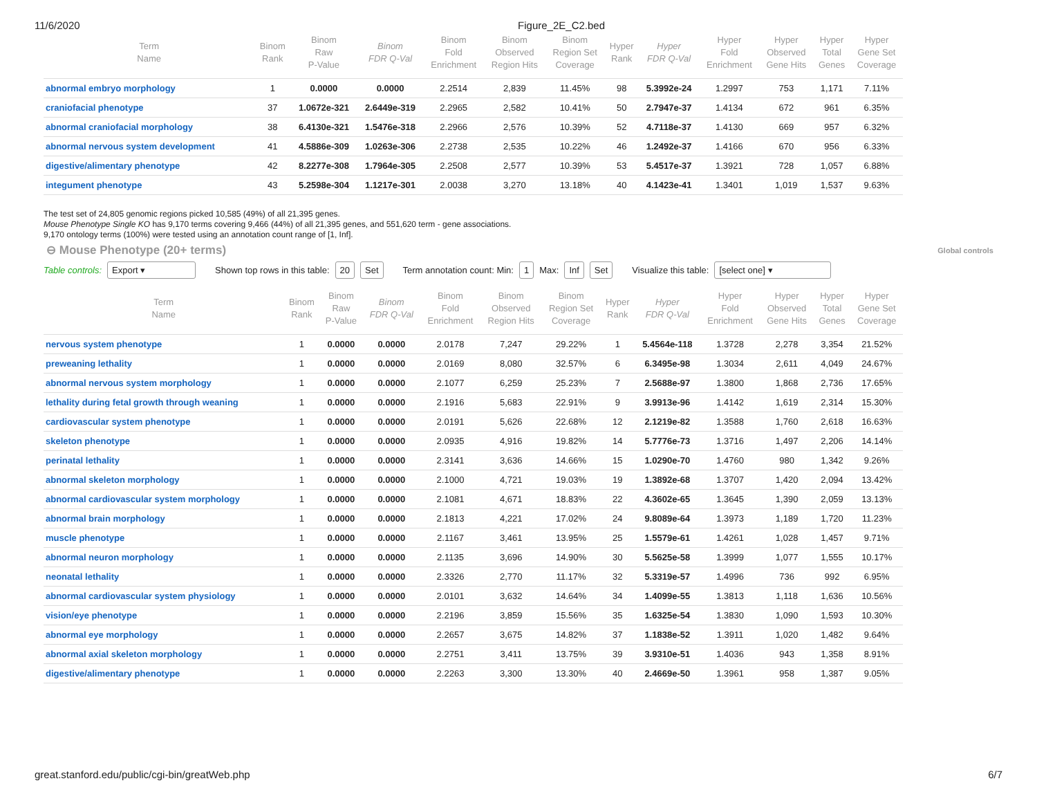11/6/2020 Figure_2E_C2.bed
| Term Name | Binom Rank | Binom Raw P-Value | Binom FDR Q-Val | Binom Fold Enrichment | Binom Observed Region Hits | Binom Region Set Coverage | Hyper Rank | Hyper FDR Q-Val | Hyper Fold Enrichment | Hyper Observed Gene Hits | Hyper Total Genes | Hyper Gene Set Coverage |
| --- | --- | --- | --- | --- | --- | --- | --- | --- | --- | --- | --- | --- |
| abnormal embryo morphology | 1 | 0.0000 | 0.0000 | 2.2514 | 2,839 | 11.45% | 98 | 5.3992e-24 | 1.2997 | 753 | 1,171 | 7.11% |
| craniofacial phenotype | 37 | 1.0672e-321 | 2.6449e-319 | 2.2965 | 2,582 | 10.41% | 50 | 2.7947e-37 | 1.4134 | 672 | 961 | 6.35% |
| abnormal craniofacial morphology | 38 | 6.4130e-321 | 1.5476e-318 | 2.2966 | 2,576 | 10.39% | 52 | 4.7118e-37 | 1.4130 | 669 | 957 | 6.32% |
| abnormal nervous system development | 41 | 4.5886e-309 | 1.0263e-306 | 2.2738 | 2,535 | 10.22% | 46 | 1.2492e-37 | 1.4166 | 670 | 956 | 6.33% |
| digestive/alimentary phenotype | 42 | 8.2277e-308 | 1.7964e-305 | 2.2508 | 2,577 | 10.39% | 53 | 5.4517e-37 | 1.3921 | 728 | 1,057 | 6.88% |
| integument phenotype | 43 | 5.2598e-304 | 1.1217e-301 | 2.0038 | 3,270 | 13.18% | 40 | 4.1423e-41 | 1.3401 | 1,019 | 1,537 | 9.63% |
The test set of 24,805 genomic regions picked 10,585 (49%) of all 21,395 genes.
Mouse Phenotype Single KO has 9,170 terms covering 9,466 (44%) of all 21,395 genes, and 551,620 term - gene associations.
9,170 ontology terms (100%) were tested using an annotation count range of [1, Inf].
⊖ Mouse Phenotype (20+ terms) Global controls
Table controls: Export ▾ Shown top rows in this table: 20 Set Term annotation count: Min: 1 Max: Inf Set Visualize this table: [select one] ▾
| Term Name | Binom Rank | Binom Raw P-Value | Binom FDR Q-Val | Binom Fold Enrichment | Binom Observed Region Hits | Binom Region Set Coverage | Hyper Rank | Hyper FDR Q-Val | Hyper Fold Enrichment | Hyper Observed Gene Hits | Hyper Total Genes | Hyper Gene Set Coverage |
| --- | --- | --- | --- | --- | --- | --- | --- | --- | --- | --- | --- | --- |
| nervous system phenotype | 1 | 0.0000 | 0.0000 | 2.0178 | 7,247 | 29.22% | 1 | 5.4564e-118 | 1.3728 | 2,278 | 3,354 | 21.52% |
| preweaning lethality | 1 | 0.0000 | 0.0000 | 2.0169 | 8,080 | 32.57% | 6 | 6.3495e-98 | 1.3034 | 2,611 | 4,049 | 24.67% |
| abnormal nervous system morphology | 1 | 0.0000 | 0.0000 | 2.1077 | 6,259 | 25.23% | 7 | 2.5688e-97 | 1.3800 | 1,868 | 2,736 | 17.65% |
| lethality during fetal growth through weaning | 1 | 0.0000 | 0.0000 | 2.1916 | 5,683 | 22.91% | 9 | 3.9913e-96 | 1.4142 | 1,619 | 2,314 | 15.30% |
| cardiovascular system phenotype | 1 | 0.0000 | 0.0000 | 2.0191 | 5,626 | 22.68% | 12 | 2.1219e-82 | 1.3588 | 1,760 | 2,618 | 16.63% |
| skeleton phenotype | 1 | 0.0000 | 0.0000 | 2.0935 | 4,916 | 19.82% | 14 | 5.7776e-73 | 1.3716 | 1,497 | 2,206 | 14.14% |
| perinatal lethality | 1 | 0.0000 | 0.0000 | 2.3141 | 3,636 | 14.66% | 15 | 1.0290e-70 | 1.4760 | 980 | 1,342 | 9.26% |
| abnormal skeleton morphology | 1 | 0.0000 | 0.0000 | 2.1000 | 4,721 | 19.03% | 19 | 1.3892e-68 | 1.3707 | 1,420 | 2,094 | 13.42% |
| abnormal cardiovascular system morphology | 1 | 0.0000 | 0.0000 | 2.1081 | 4,671 | 18.83% | 22 | 4.3602e-65 | 1.3645 | 1,390 | 2,059 | 13.13% |
| abnormal brain morphology | 1 | 0.0000 | 0.0000 | 2.1813 | 4,221 | 17.02% | 24 | 9.8089e-64 | 1.3973 | 1,189 | 1,720 | 11.23% |
| muscle phenotype | 1 | 0.0000 | 0.0000 | 2.1167 | 3,461 | 13.95% | 25 | 1.5579e-61 | 1.4261 | 1,028 | 1,457 | 9.71% |
| abnormal neuron morphology | 1 | 0.0000 | 0.0000 | 2.1135 | 3,696 | 14.90% | 30 | 5.5625e-58 | 1.3999 | 1,077 | 1,555 | 10.17% |
| neonatal lethality | 1 | 0.0000 | 0.0000 | 2.3326 | 2,770 | 11.17% | 32 | 5.3319e-57 | 1.4996 | 736 | 992 | 6.95% |
| abnormal cardiovascular system physiology | 1 | 0.0000 | 0.0000 | 2.0101 | 3,632 | 14.64% | 34 | 1.4099e-55 | 1.3813 | 1,118 | 1,636 | 10.56% |
| vision/eye phenotype | 1 | 0.0000 | 0.0000 | 2.2196 | 3,859 | 15.56% | 35 | 1.6325e-54 | 1.3830 | 1,090 | 1,593 | 10.30% |
| abnormal eye morphology | 1 | 0.0000 | 0.0000 | 2.2657 | 3,675 | 14.82% | 37 | 1.1838e-52 | 1.3911 | 1,020 | 1,482 | 9.64% |
| abnormal axial skeleton morphology | 1 | 0.0000 | 0.0000 | 2.2751 | 3,411 | 13.75% | 39 | 3.9310e-51 | 1.4036 | 943 | 1,358 | 8.91% |
| digestive/alimentary phenotype | 1 | 0.0000 | 0.0000 | 2.2263 | 3,300 | 13.30% | 40 | 2.4669e-50 | 1.3961 | 958 | 1,387 | 9.05% |
great.stanford.edu/public/cgi-bin/greatWeb.php 6/7